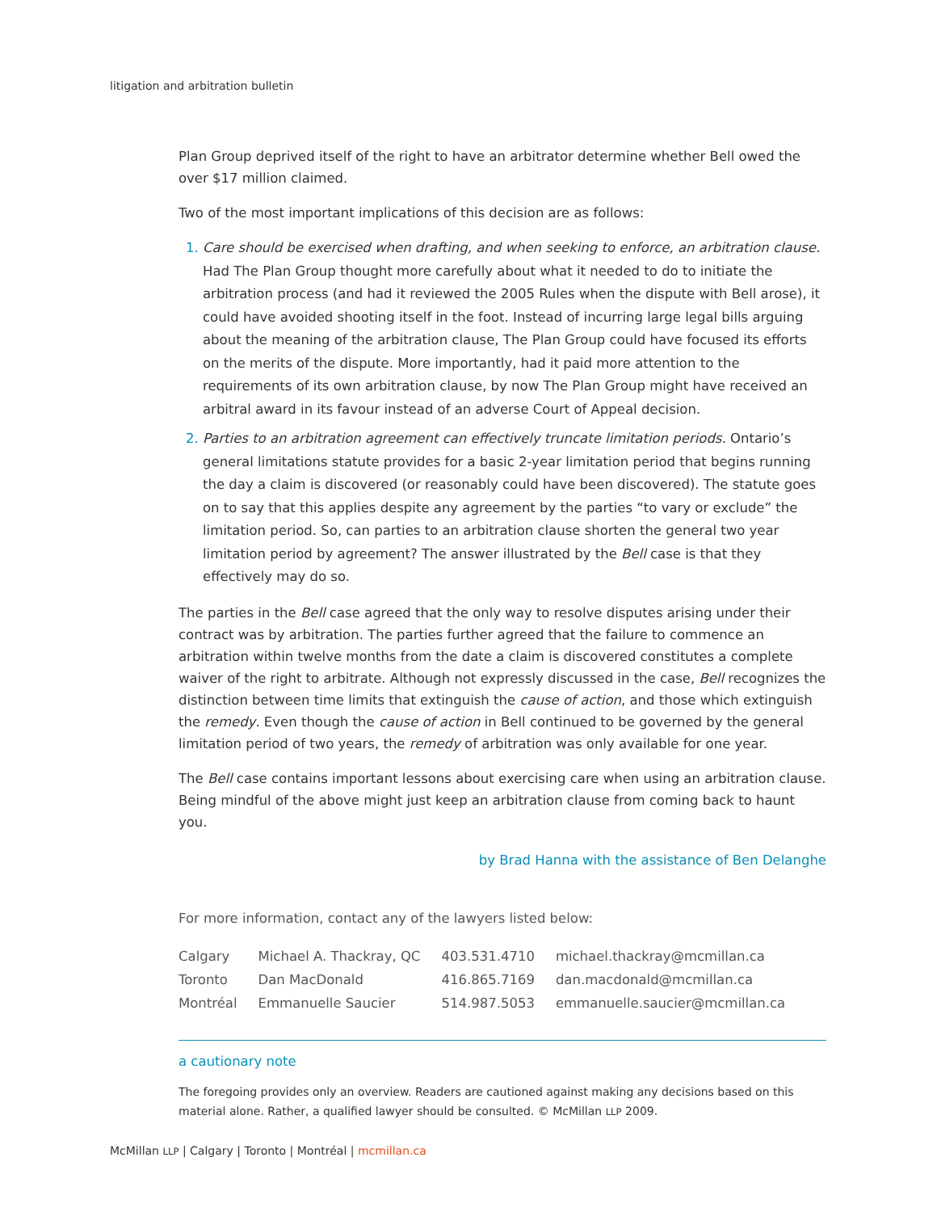litigation and arbitration bulletin
Plan Group deprived itself of the right to have an arbitrator determine whether Bell owed the over $17 million claimed.
Two of the most important implications of this decision are as follows:
Care should be exercised when drafting, and when seeking to enforce, an arbitration clause. Had The Plan Group thought more carefully about what it needed to do to initiate the arbitration process (and had it reviewed the 2005 Rules when the dispute with Bell arose), it could have avoided shooting itself in the foot. Instead of incurring large legal bills arguing about the meaning of the arbitration clause, The Plan Group could have focused its efforts on the merits of the dispute. More importantly, had it paid more attention to the requirements of its own arbitration clause, by now The Plan Group might have received an arbitral award in its favour instead of an adverse Court of Appeal decision.
Parties to an arbitration agreement can effectively truncate limitation periods. Ontario’s general limitations statute provides for a basic 2-year limitation period that begins running the day a claim is discovered (or reasonably could have been discovered). The statute goes on to say that this applies despite any agreement by the parties “to vary or exclude” the limitation period. So, can parties to an arbitration clause shorten the general two year limitation period by agreement? The answer illustrated by the Bell case is that they effectively may do so.
The parties in the Bell case agreed that the only way to resolve disputes arising under their contract was by arbitration. The parties further agreed that the failure to commence an arbitration within twelve months from the date a claim is discovered constitutes a complete waiver of the right to arbitrate. Although not expressly discussed in the case, Bell recognizes the distinction between time limits that extinguish the cause of action, and those which extinguish the remedy. Even though the cause of action in Bell continued to be governed by the general limitation period of two years, the remedy of arbitration was only available for one year.
The Bell case contains important lessons about exercising care when using an arbitration clause. Being mindful of the above might just keep an arbitration clause from coming back to haunt you.
by Brad Hanna with the assistance of Ben Delanghe
For more information, contact any of the lawyers listed below:
| Calgary | Michael A. Thackray, QC | 403.531.4710 | michael.thackray@mcmillan.ca |
| Toronto | Dan MacDonald | 416.865.7169 | dan.macdonald@mcmillan.ca |
| Montréal | Emmanuelle Saucier | 514.987.5053 | emmanuelle.saucier@mcmillan.ca |
a cautionary note
The foregoing provides only an overview. Readers are cautioned against making any decisions based on this material alone. Rather, a qualified lawyer should be consulted. © McMillan LLP 2009.
McMillan LLP | Calgary | Toronto | Montréal | mcmillan.ca